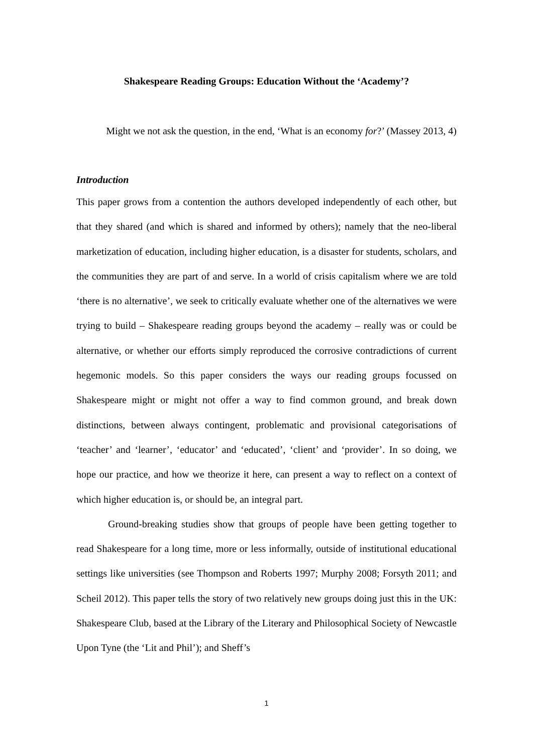Shakespeare Reading Groups: Education Without the ‘Academy’?
Might we not ask the question, in the end, ‘What is an economy for?’ (Massey 2013, 4)
Introduction
This paper grows from a contention the authors developed independently of each other, but that they shared (and which is shared and informed by others); namely that the neo-liberal marketization of education, including higher education, is a disaster for students, scholars, and the communities they are part of and serve. In a world of crisis capitalism where we are told ‘there is no alternative’, we seek to critically evaluate whether one of the alternatives we were trying to build – Shakespeare reading groups beyond the academy – really was or could be alternative, or whether our efforts simply reproduced the corrosive contradictions of current hegemonic models. So this paper considers the ways our reading groups focussed on Shakespeare might or might not offer a way to find common ground, and break down distinctions, between always contingent, problematic and provisional categorisations of ‘teacher’ and ‘learner’, ‘educator’ and ‘educated’, ‘client’ and ‘provider’. In so doing, we hope our practice, and how we theorize it here, can present a way to reflect on a context of which higher education is, or should be, an integral part.
Ground-breaking studies show that groups of people have been getting together to read Shakespeare for a long time, more or less informally, outside of institutional educational settings like universities (see Thompson and Roberts 1997; Murphy 2008; Forsyth 2011; and Scheil 2012). This paper tells the story of two relatively new groups doing just this in the UK: Shakespeare Club, based at the Library of the Literary and Philosophical Society of Newcastle Upon Tyne (the ‘Lit and Phil’); and Sheff’s
1